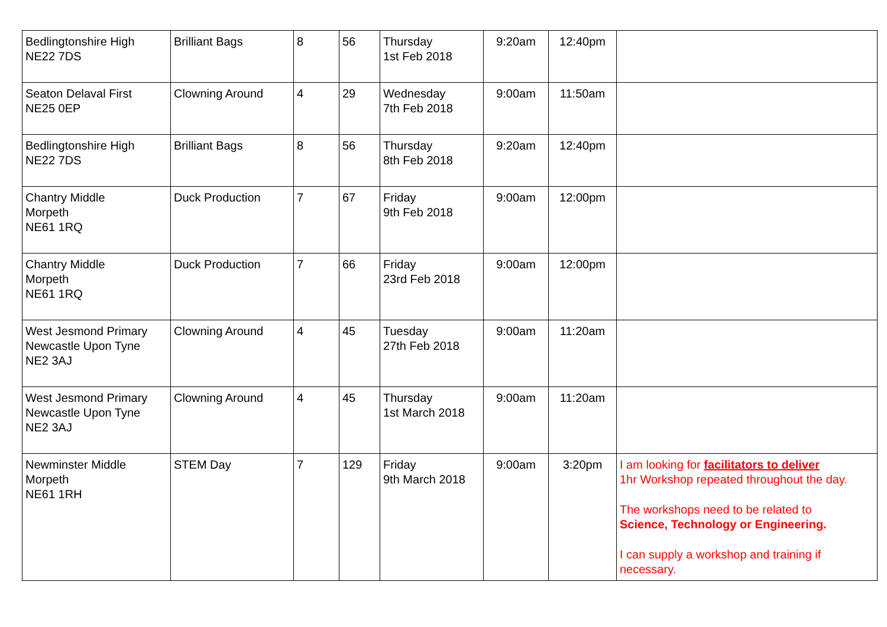| Bedlingtonshire High NE22 7DS | Brilliant Bags | 8 | 56 | Thursday 1st Feb 2018 | 9:20am | 12:40pm | |
| Seaton Delaval First NE25 0EP | Clowning Around | 4 | 29 | Wednesday 7th Feb 2018 | 9:00am | 11:50am | |
| Bedlingtonshire High NE22 7DS | Brilliant Bags | 8 | 56 | Thursday 8th Feb 2018 | 9:20am | 12:40pm | |
| Chantry Middle Morpeth NE61 1RQ | Duck Production | 7 | 67 | Friday 9th Feb 2018 | 9:00am | 12:00pm | |
| Chantry Middle Morpeth NE61 1RQ | Duck Production | 7 | 66 | Friday 23rd Feb 2018 | 9:00am | 12:00pm | |
| West Jesmond Primary Newcastle Upon Tyne NE2 3AJ | Clowning Around | 4 | 45 | Tuesday 27th Feb 2018 | 9:00am | 11:20am | |
| West Jesmond Primary Newcastle Upon Tyne NE2 3AJ | Clowning Around | 4 | 45 | Thursday 1st March 2018 | 9:00am | 11:20am | |
| Newminster Middle Morpeth NE61 1RH | STEM Day | 7 | 129 | Friday 9th March 2018 | 9:00am | 3:20pm | I am looking for facilitators to deliver 1hr Workshop repeated throughout the day. The workshops need to be related to Science, Technology or Engineering. I can supply a workshop and training if necessary. |